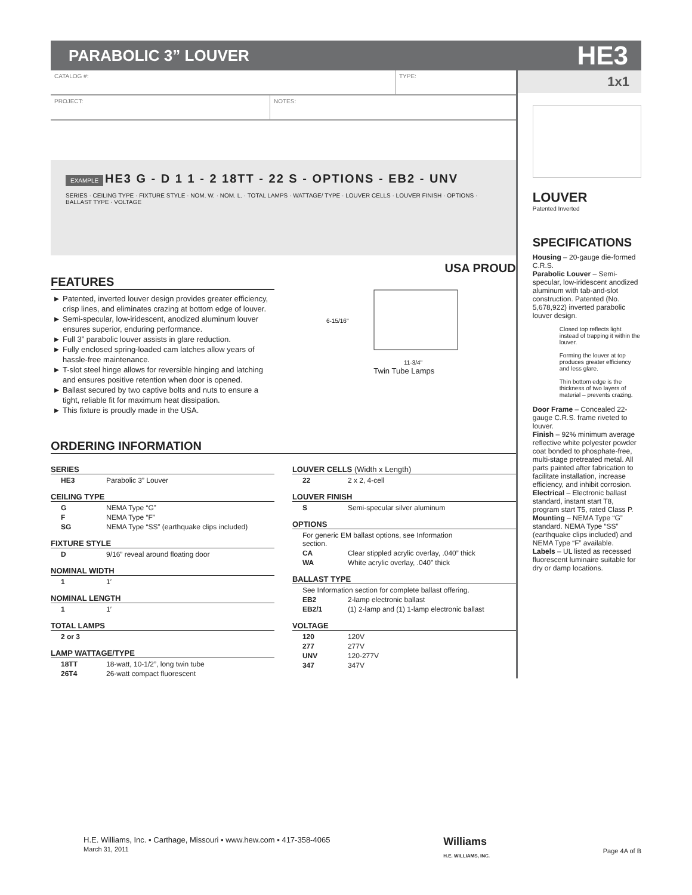PARABOLIC 3” LOUVER
HE3
CATALOG #: TYPE:
PROJECT: NOTES:
EXAMPLE HE3 G - D 1 1 - 2 18TT - 22 S - OPTIONS - EB2 - UNV
SERIES · CEILING TYPE · FIXTURE STYLE · NOM. W. · NOM. L. · TOTAL LAMPS · WATTAGE/ TYPE · LOUVER CELLS · LOUVER FINISH · OPTIONS · BALLAST TYPE · VOLTAGE
USA PROUD
FEATURES
Patented, inverted louver design provides greater efficiency, crisp lines, and eliminates crazing at bottom edge of louver.
Semi-specular, low-iridescent, anodized aluminum louver ensures superior, enduring performance.
Full 3” parabolic louver assists in glare reduction.
Fully enclosed spring-loaded cam latches allow years of hassle-free maintenance.
T-slot steel hinge allows for reversible hinging and latching and ensures positive retention when door is opened.
Ballast secured by two captive bolts and nuts to ensure a tight, reliable fit for maximum heat dissipation.
This fixture is proudly made in the USA.
6-15/16"
11-3/4"
Twin Tube Lamps
ORDERING INFORMATION
SERIES
| HE3 | Parabolic 3” Louver |
CEILING TYPE
| G | NEMA Type “G” |
| F | NEMA Type “F” |
| SG | NEMA Type “SS” (earthquake clips included) |
FIXTURE STYLE
| D | 9/16” reveal around floating door |
NOMINAL WIDTH
| 1 | 1′ |
NOMINAL LENGTH
| 1 | 1′ |
TOTAL LAMPS
| 2 or 3 | |
LAMP WATTAGE/TYPE
| 18TT | 18-watt, 10-1/2”, long twin tube |
| 26T4 | 26-watt compact fluorescent |
LOUVER CELLS (Width x Length)
| 22 | 2 x 2, 4-cell |
LOUVER FINISH
| S | Semi-specular silver aluminum |
OPTIONS
| For generic EM ballast options, see Information section. | |
| CA | Clear stippled acrylic overlay, .040” thick |
| WA | White acrylic overlay, .040” thick |
BALLAST TYPE
| See Information section for complete ballast offering. | |
| EB2 | 2-lamp electronic ballast |
| EB2/1 | (1) 2-lamp and (1) 1-lamp electronic ballast |
VOLTAGE
| 120 | 120V |
| 277 | 277V |
| UNV | 120-277V |
| 347 | 347V |
1x1
LOUVER
Patented Inverted
SPECIFICATIONS
Housing – 20-gauge die-formed C.R.S.
Parabolic Louver – Semi-specular, low-iridescent anodized aluminum with tab-and-slot construction. Patented (No. 5,678,922) inverted parabolic louver design.
Closed top reflects light instead of trapping it within the louver.
Forming the louver at top produces greater efficiency and less glare.
Thin bottom edge is the thickness of two layers of material – prevents crazing.
Door Frame – Concealed 22-gauge C.R.S. frame riveted to louver.
Finish – 92% minimum average reflective white polyester powder coat bonded to phosphate-free, multi-stage pretreated metal. All parts painted after fabrication to facilitate installation, increase efficiency, and inhibit corrosion.
Electrical – Electronic ballast standard, instant start T8, program start T5, rated Class P.
Mounting – NEMA Type “G” standard. NEMA Type “SS” (earthquake clips included) and NEMA Type “F” available.
Labels – UL listed as recessed fluorescent luminaire suitable for dry or damp locations.
H.E. Williams, Inc. ▪ Carthage, Missouri ▪ www.hew.com ▪ 417-358-4065
March 31, 2011
Williams
H.E. WILLIAMS, INC.
Page 4A of B